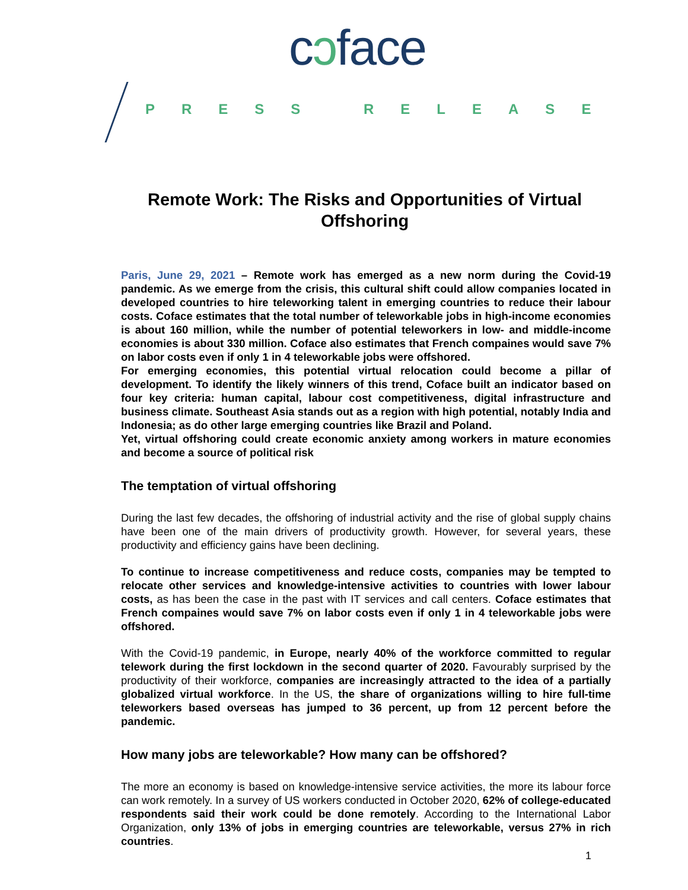cɔface
PRESS RELEASE
Remote Work: The Risks and Opportunities of Virtual Offshoring
Paris, June 29, 2021 – Remote work has emerged as a new norm during the Covid-19 pandemic. As we emerge from the crisis, this cultural shift could allow companies located in developed countries to hire teleworking talent in emerging countries to reduce their labour costs. Coface estimates that the total number of teleworkable jobs in high-income economies is about 160 million, while the number of potential teleworkers in low- and middle-income economies is about 330 million. Coface also estimates that French compaines would save 7% on labor costs even if only 1 in 4 teleworkable jobs were offshored.
For emerging economies, this potential virtual relocation could become a pillar of development. To identify the likely winners of this trend, Coface built an indicator based on four key criteria: human capital, labour cost competitiveness, digital infrastructure and business climate. Southeast Asia stands out as a region with high potential, notably India and Indonesia; as do other large emerging countries like Brazil and Poland.
Yet, virtual offshoring could create economic anxiety among workers in mature economies and become a source of political risk
The temptation of virtual offshoring
During the last few decades, the offshoring of industrial activity and the rise of global supply chains have been one of the main drivers of productivity growth. However, for several years, these productivity and efficiency gains have been declining.
To continue to increase competitiveness and reduce costs, companies may be tempted to relocate other services and knowledge-intensive activities to countries with lower labour costs, as has been the case in the past with IT services and call centers. Coface estimates that French compaines would save 7% on labor costs even if only 1 in 4 teleworkable jobs were offshored.
With the Covid-19 pandemic, in Europe, nearly 40% of the workforce committed to regular telework during the first lockdown in the second quarter of 2020. Favourably surprised by the productivity of their workforce, companies are increasingly attracted to the idea of a partially globalized virtual workforce. In the US, the share of organizations willing to hire full-time teleworkers based overseas has jumped to 36 percent, up from 12 percent before the pandemic.
How many jobs are teleworkable? How many can be offshored?
The more an economy is based on knowledge-intensive service activities, the more its labour force can work remotely. In a survey of US workers conducted in October 2020, 62% of college-educated respondents said their work could be done remotely. According to the International Labor Organization, only 13% of jobs in emerging countries are teleworkable, versus 27% in rich countries.
1